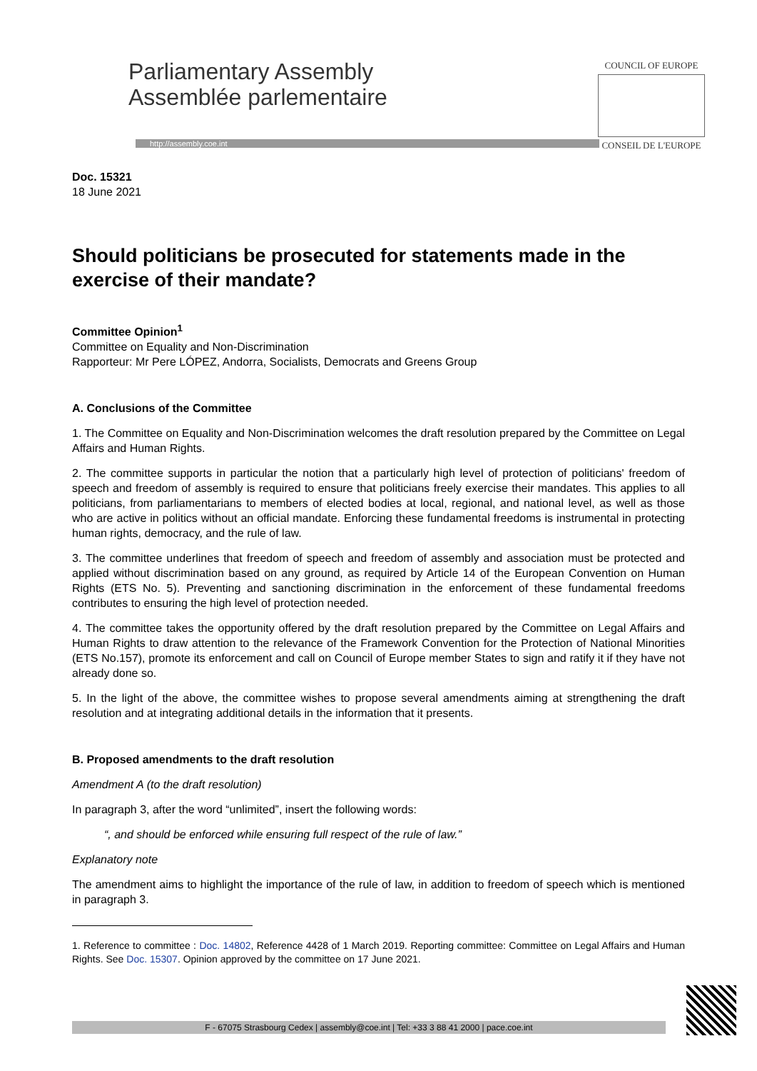Parliamentary Assembly
Assemblée parlementaire
http://assembly.coe.int
COUNCIL OF EUROPE
CONSEIL DE L'EUROPE
Doc. 15321
18 June 2021
Should politicians be prosecuted for statements made in the exercise of their mandate?
Committee Opinion<sup>1</sup>
Committee on Equality and Non-Discrimination
Rapporteur: Mr Pere LÓPEZ, Andorra, Socialists, Democrats and Greens Group
A. Conclusions of the Committee
1. The Committee on Equality and Non-Discrimination welcomes the draft resolution prepared by the Committee on Legal Affairs and Human Rights.
2. The committee supports in particular the notion that a particularly high level of protection of politicians' freedom of speech and freedom of assembly is required to ensure that politicians freely exercise their mandates. This applies to all politicians, from parliamentarians to members of elected bodies at local, regional, and national level, as well as those who are active in politics without an official mandate. Enforcing these fundamental freedoms is instrumental in protecting human rights, democracy, and the rule of law.
3. The committee underlines that freedom of speech and freedom of assembly and association must be protected and applied without discrimination based on any ground, as required by Article 14 of the European Convention on Human Rights (ETS No. 5). Preventing and sanctioning discrimination in the enforcement of these fundamental freedoms contributes to ensuring the high level of protection needed.
4. The committee takes the opportunity offered by the draft resolution prepared by the Committee on Legal Affairs and Human Rights to draw attention to the relevance of the Framework Convention for the Protection of National Minorities (ETS No.157), promote its enforcement and call on Council of Europe member States to sign and ratify it if they have not already done so.
5. In the light of the above, the committee wishes to propose several amendments aiming at strengthening the draft resolution and at integrating additional details in the information that it presents.
B. Proposed amendments to the draft resolution
Amendment A (to the draft resolution)
In paragraph 3, after the word “unlimited”, insert the following words:
“, and should be enforced while ensuring full respect of the rule of law.”
Explanatory note
The amendment aims to highlight the importance of the rule of law, in addition to freedom of speech which is mentioned in paragraph 3.
1. Reference to committee : Doc. 14802, Reference 4428 of 1 March 2019. Reporting committee: Committee on Legal Affairs and Human Rights. See Doc. 15307. Opinion approved by the committee on 17 June 2021.
F - 67075 Strasbourg Cedex | assembly@coe.int | Tel: +33 3 88 41 2000 | pace.coe.int